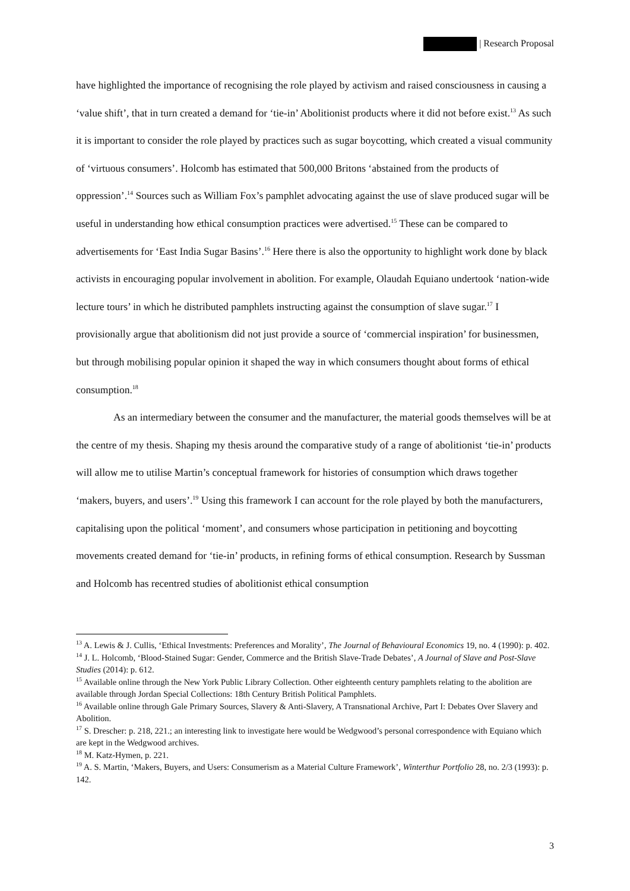| Research Proposal
have highlighted the importance of recognising the role played by activism and raised consciousness in causing a ‘value shift’, that in turn created a demand for ‘tie-in’ Abolitionist products where it did not before exist.<sup>13</sup> As such it is important to consider the role played by practices such as sugar boycotting, which created a visual community of ‘virtuous consumers’. Holcomb has estimated that 500,000 Britons ‘abstained from the products of oppression’.<sup>14</sup> Sources such as William Fox’s pamphlet advocating against the use of slave produced sugar will be useful in understanding how ethical consumption practices were advertised.<sup>15</sup> These can be compared to advertisements for ‘East India Sugar Basins’.<sup>16</sup> Here there is also the opportunity to highlight work done by black activists in encouraging popular involvement in abolition. For example, Olaudah Equiano undertook ‘nation-wide lecture tours’ in which he distributed pamphlets instructing against the consumption of slave sugar.<sup>17</sup> I provisionally argue that abolitionism did not just provide a source of ‘commercial inspiration’ for businessmen, but through mobilising popular opinion it shaped the way in which consumers thought about forms of ethical consumption.<sup>18</sup>
As an intermediary between the consumer and the manufacturer, the material goods themselves will be at the centre of my thesis. Shaping my thesis around the comparative study of a range of abolitionist ‘tie-in’ products will allow me to utilise Martin’s conceptual framework for histories of consumption which draws together ‘makers, buyers, and users’.<sup>19</sup> Using this framework I can account for the role played by both the manufacturers, capitalising upon the political ‘moment’, and consumers whose participation in petitioning and boycotting movements created demand for ‘tie-in’ products, in refining forms of ethical consumption. Research by Sussman and Holcomb has recentred studies of abolitionist ethical consumption
<sup>13</sup> A. Lewis & J. Cullis, ‘Ethical Investments: Preferences and Morality’, The Journal of Behavioural Economics 19, no. 4 (1990): p. 402.
<sup>14</sup> J. L. Holcomb, ‘Blood-Stained Sugar: Gender, Commerce and the British Slave-Trade Debates’, A Journal of Slave and Post-Slave Studies (2014): p. 612.
<sup>15</sup> Available online through the New York Public Library Collection. Other eighteenth century pamphlets relating to the abolition are available through Jordan Special Collections: 18th Century British Political Pamphlets.
<sup>16</sup> Available online through Gale Primary Sources, Slavery & Anti-Slavery, A Transnational Archive, Part I: Debates Over Slavery and Abolition.
<sup>17</sup> S. Drescher: p. 218, 221.; an interesting link to investigate here would be Wedgwood’s personal correspondence with Equiano which are kept in the Wedgwood archives.
<sup>18</sup> M. Katz-Hymen, p. 221.
<sup>19</sup> A. S. Martin, ‘Makers, Buyers, and Users: Consumerism as a Material Culture Framework’, Winterthur Portfolio 28, no. 2/3 (1993): p. 142.
3